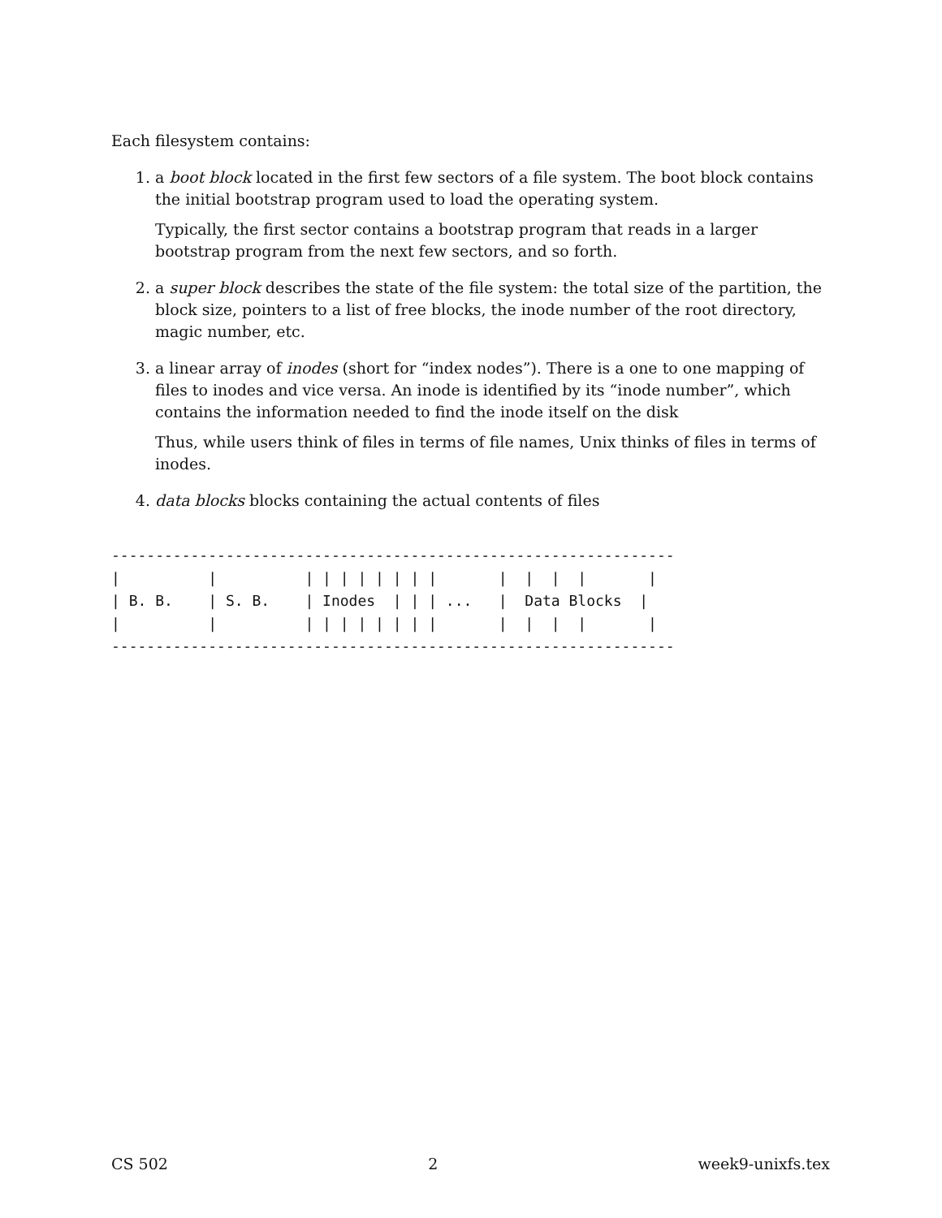Each filesystem contains:
1. a boot block located in the first few sectors of a file system. The boot block contains the initial bootstrap program used to load the operating system.
Typically, the first sector contains a bootstrap program that reads in a larger bootstrap program from the next few sectors, and so forth.
2. a super block describes the state of the file system: the total size of the partition, the block size, pointers to a list of free blocks, the inode number of the root directory, magic number, etc.
3. a linear array of inodes (short for “index nodes”). There is a one to one mapping of files to inodes and vice versa. An inode is identified by its “inode number”, which contains the information needed to find the inode itself on the disk
Thus, while users think of files in terms of file names, Unix thinks of files in terms of inodes.
4. data blocks blocks containing the actual contents of files
----------------------------------------------------------------
|          |          | | | | | | | |       |  |  |  |       |
| B. B.    | S. B.    | Inodes  | | | ...   |  Data Blocks  |
|          |          | | | | | | | |       |  |  |  |       |
----------------------------------------------------------------
CS 502 2 week9-unixfs.tex